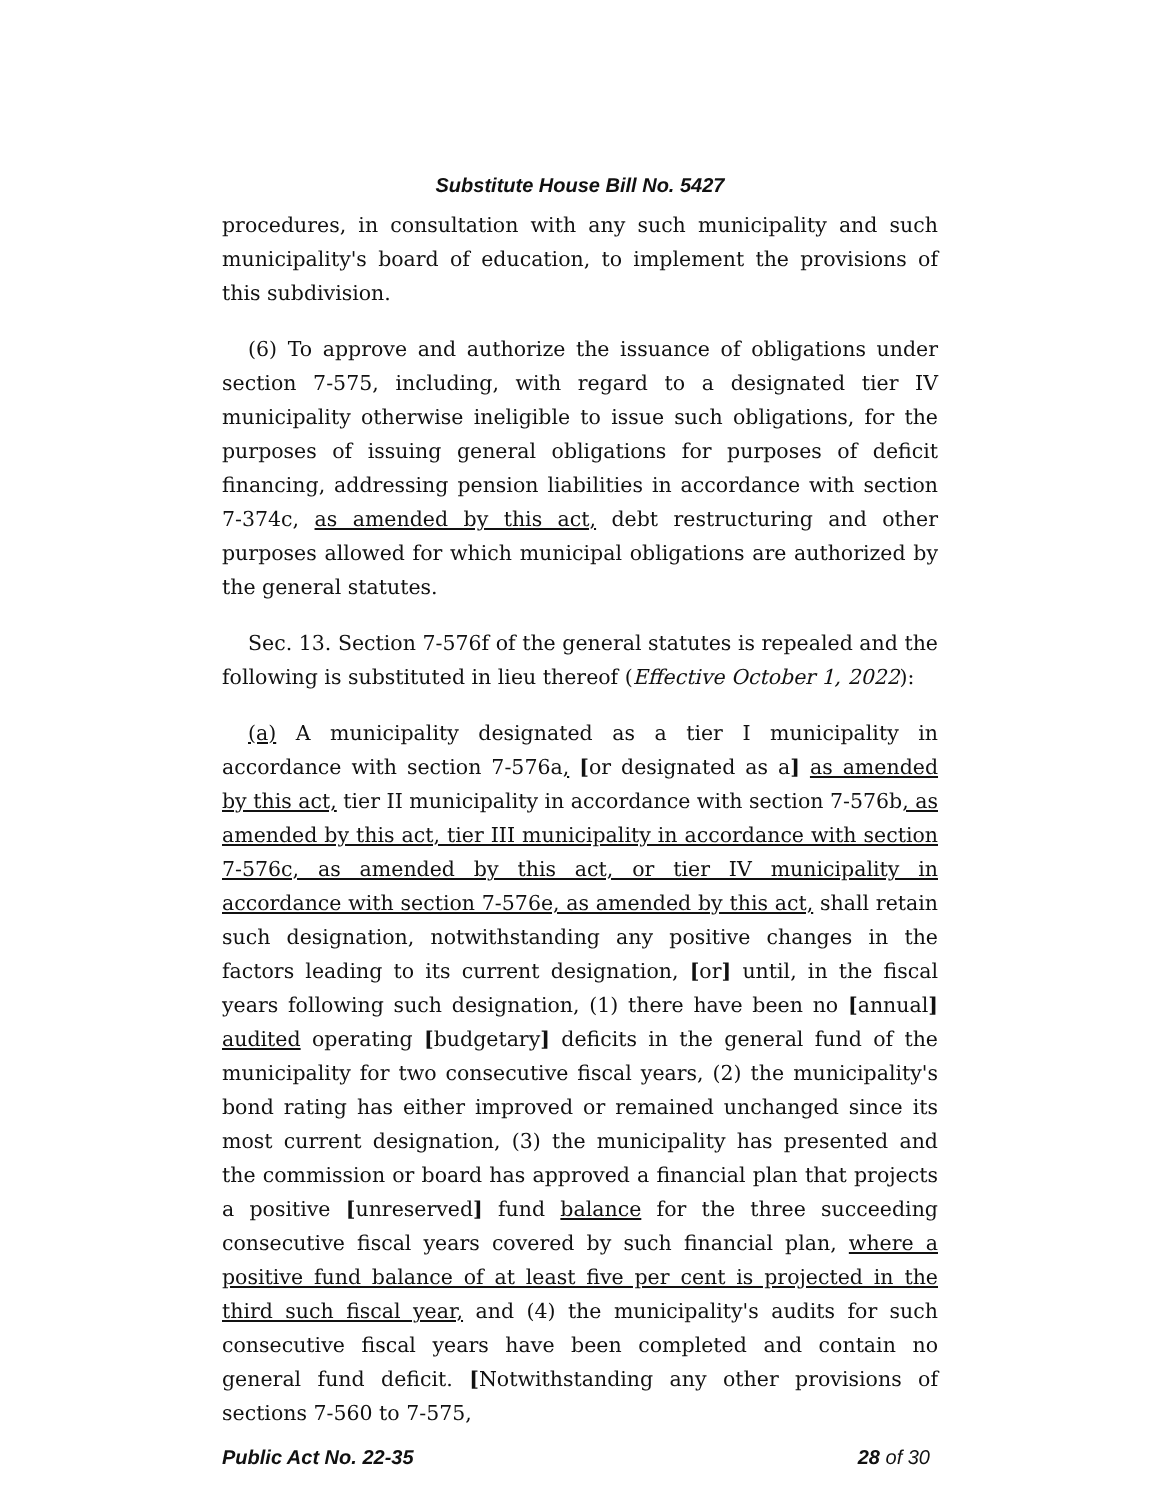Substitute House Bill No. 5427
procedures, in consultation with any such municipality and such municipality's board of education, to implement the provisions of this subdivision.
(6) To approve and authorize the issuance of obligations under section 7-575, including, with regard to a designated tier IV municipality otherwise ineligible to issue such obligations, for the purposes of issuing general obligations for purposes of deficit financing, addressing pension liabilities in accordance with section 7-374c, as amended by this act, debt restructuring and other purposes allowed for which municipal obligations are authorized by the general statutes.
Sec. 13. Section 7-576f of the general statutes is repealed and the following is substituted in lieu thereof (Effective October 1, 2022):
(a) A municipality designated as a tier I municipality in accordance with section 7-576a, [or designated as a] as amended by this act, tier II municipality in accordance with section 7-576b, as amended by this act, tier III municipality in accordance with section 7-576c, as amended by this act, or tier IV municipality in accordance with section 7-576e, as amended by this act, shall retain such designation, notwithstanding any positive changes in the factors leading to its current designation, [or] until, in the fiscal years following such designation, (1) there have been no [annual] audited operating [budgetary] deficits in the general fund of the municipality for two consecutive fiscal years, (2) the municipality's bond rating has either improved or remained unchanged since its most current designation, (3) the municipality has presented and the commission or board has approved a financial plan that projects a positive [unreserved] fund balance for the three succeeding consecutive fiscal years covered by such financial plan, where a positive fund balance of at least five per cent is projected in the third such fiscal year, and (4) the municipality's audits for such consecutive fiscal years have been completed and contain no general fund deficit. [Notwithstanding any other provisions of sections 7-560 to 7-575,
Public Act No. 22-35 28 of 30